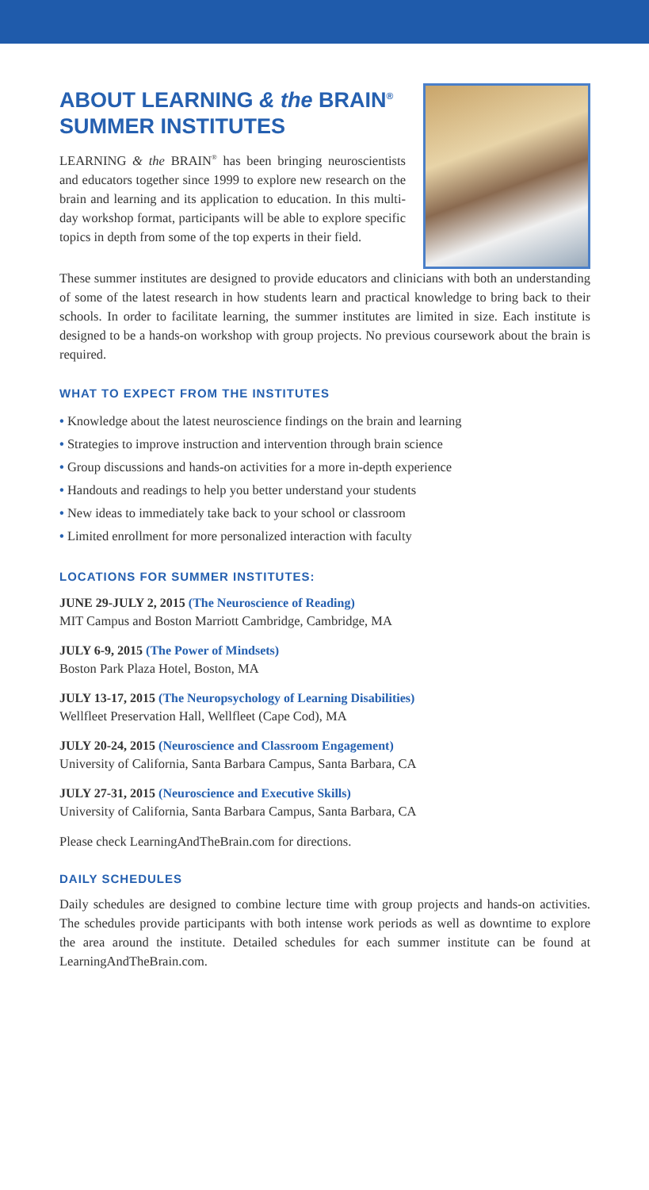ABOUT LEARNING & the BRAIN<sup>®</sup>
SUMMER INSTITUTES
LEARNING & the BRAIN<sup>®</sup> has been bringing neuroscientists and educators together since 1999 to explore new research on the brain and learning and its application to education. In this multi-day workshop format, participants will be able to explore specific topics in depth from some of the top experts in their field.
These summer institutes are designed to provide educators and clinicians with both an understanding of some of the latest research in how students learn and practical knowledge to bring back to their schools. In order to facilitate learning, the summer institutes are limited in size. Each institute is designed to be a hands-on workshop with group projects. No previous coursework about the brain is required.
WHAT TO EXPECT FROM THE INSTITUTES
• Knowledge about the latest neuroscience findings on the brain and learning
• Strategies to improve instruction and intervention through brain science
• Group discussions and hands-on activities for a more in-depth experience
• Handouts and readings to help you better understand your students
• New ideas to immediately take back to your school or classroom
• Limited enrollment for more personalized interaction with faculty
LOCATIONS FOR SUMMER INSTITUTES:
JUNE 29-JULY 2, 2015 (The Neuroscience of Reading)
MIT Campus and Boston Marriott Cambridge, Cambridge, MA
JULY 6-9, 2015 (The Power of Mindsets)
Boston Park Plaza Hotel, Boston, MA
JULY 13-17, 2015 (The Neuropsychology of Learning Disabilities)
Wellfleet Preservation Hall, Wellfleet (Cape Cod), MA
JULY 20-24, 2015 (Neuroscience and Classroom Engagement)
University of California, Santa Barbara Campus, Santa Barbara, CA
JULY 27-31, 2015 (Neuroscience and Executive Skills)
University of California, Santa Barbara Campus, Santa Barbara, CA
Please check LearningAndTheBrain.com for directions.
DAILY SCHEDULES
Daily schedules are designed to combine lecture time with group projects and hands-on activities. The schedules provide participants with both intense work periods as well as downtime to explore the area around the institute. Detailed schedules for each summer institute can be found at LearningAndTheBrain.com.